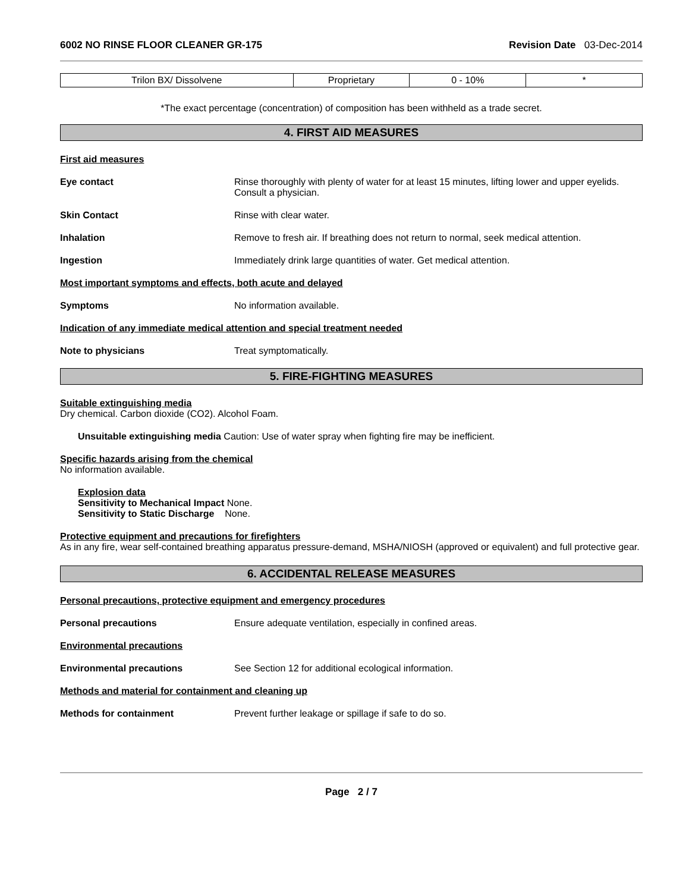6002 NO RINSE FLOOR CLEANER GR-175 Revision Date 03-Dec-2014
| Trilon BX/ Dissolvene | Proprietary | 0 - 10% | * |
*The exact percentage (concentration) of composition has been withheld as a trade secret.
4. FIRST AID MEASURES
First aid measures
Eye contact Rinse thoroughly with plenty of water for at least 15 minutes, lifting lower and upper eyelids. Consult a physician.
Skin Contact Rinse with clear water.
Inhalation Remove to fresh air. If breathing does not return to normal, seek medical attention.
Ingestion Immediately drink large quantities of water. Get medical attention.
Most important symptoms and effects, both acute and delayed
Symptoms No information available.
Indication of any immediate medical attention and special treatment needed
Note to physicians Treat symptomatically.
5. FIRE-FIGHTING MEASURES
Suitable extinguishing media
Dry chemical. Carbon dioxide (CO2). Alcohol Foam.
Unsuitable extinguishing media Caution: Use of water spray when fighting fire may be inefficient.
Specific hazards arising from the chemical
No information available.
Explosion data
Sensitivity to Mechanical Impact None.
Sensitivity to Static Discharge None.
Protective equipment and precautions for firefighters
As in any fire, wear self-contained breathing apparatus pressure-demand, MSHA/NIOSH (approved or equivalent) and full protective gear.
6. ACCIDENTAL RELEASE MEASURES
Personal precautions, protective equipment and emergency procedures
Personal precautions Ensure adequate ventilation, especially in confined areas.
Environmental precautions
Environmental precautions See Section 12 for additional ecological information.
Methods and material for containment and cleaning up
Methods for containment Prevent further leakage or spillage if safe to do so.
Page 2 / 7